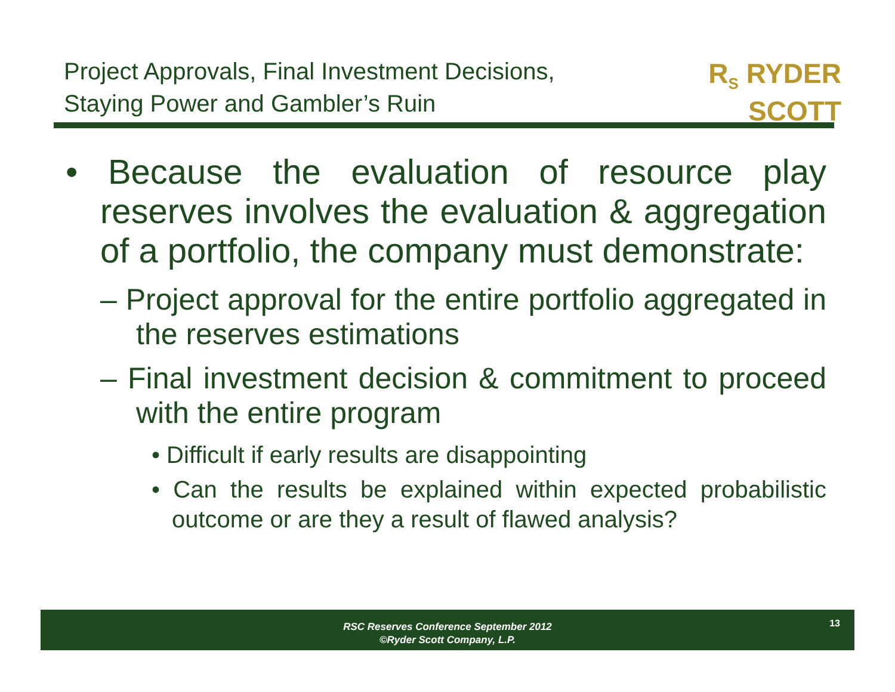Project Approvals, Final Investment Decisions,
Staying Power and Gambler’s Ruin
R<sub>S</sub> RYDER
SCOTT
• Because the evaluation of resource play reserves involves the evaluation & aggregation of a portfolio, the company must demonstrate:
– Project approval for the entire portfolio aggregated in the reserves estimations
– Final investment decision & commitment to proceed with the entire program
• Difficult if early results are disappointing
• Can the results be explained within expected probabilistic outcome or are they a result of flawed analysis?
RSC Reserves Conference September 2012
©Ryder Scott Company, L.P.
13